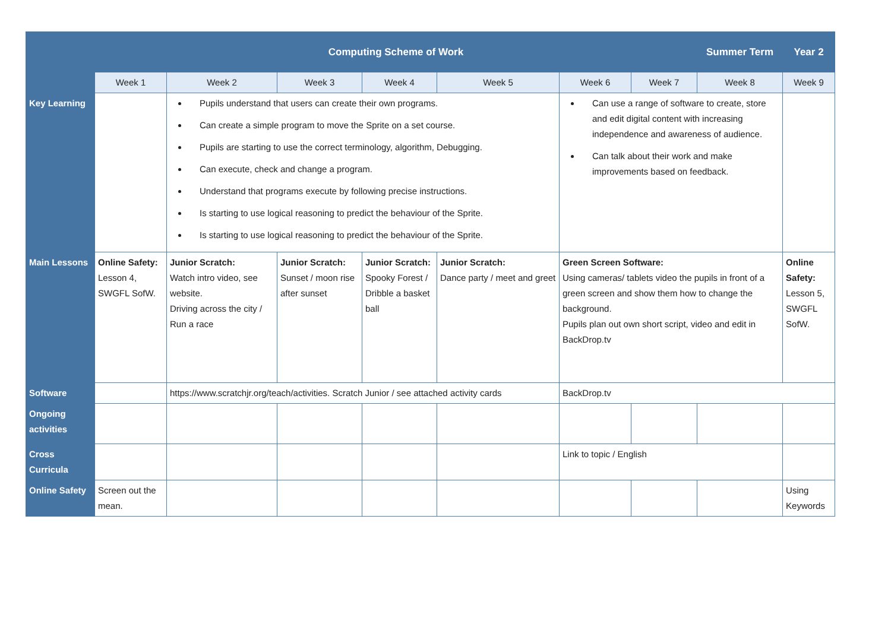| | Computing Scheme of Work | | | | | | | Summer Term | Year 2 |
| --- | --- | --- | --- | --- | --- | --- | --- | --- | --- |
| | Week 1 | Week 2 | Week 3 | Week 4 | Week 5 | Week 6 | Week 7 | Week 8 | Week 9 |
| Key Learning | | Pupils understand that users can create their own programs. Can create a simple program to move the Sprite on a set course. Pupils are starting to use the correct terminology, algorithm, Debugging. Can execute, check and change a program. Understand that programs execute by following precise instructions. Is starting to use logical reasoning to predict the behaviour of the Sprite. Is starting to use logical reasoning to predict the behaviour of the Sprite. | | | | Can use a range of software to create, store and edit digital content with increasing independence and awareness of audience. Can talk about their work and make improvements based on feedback. | | | |
| Main Lessons | Online Safety: Lesson 4, SWGFL SofW. | Junior Scratch: Watch intro video, see website. Driving across the city / Run a race | Junior Scratch: Sunset / moon rise after sunset | Junior Scratch: Spooky Forest / Dribble a basket ball | Junior Scratch: Dance party / meet and greet | Green Screen Software: Using cameras/ tablets video the pupils in front of a green screen and show them how to change the background. Pupils plan out own short script, video and edit in BackDrop.tv | | | Online Safety: Lesson 5, SWGFL SofW. |
| Software | | https://www.scratchjr.org/teach/activities. Scratch Junior / see attached activity cards | | | | BackDrop.tv | | | |
| Ongoing activities | | | | | | | | | |
| Cross Curricula | | | | | | Link to topic / English | | | |
| Online Safety | Screen out the mean. | | | | | | | | Using Keywords |